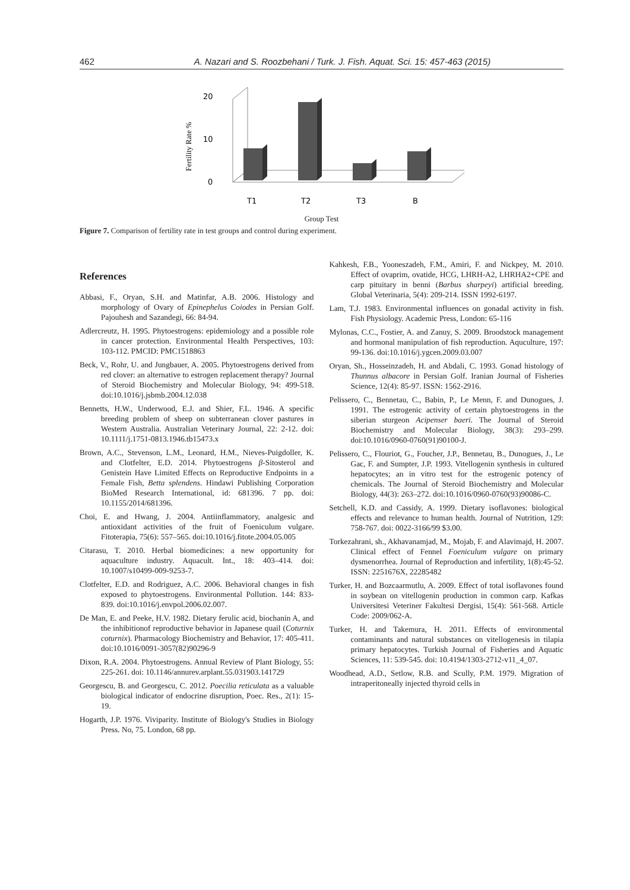462 A. Nazari and S. Roozbehani / Turk. J. Fish. Aquat. Sci. 15: 457-463 (2015)
Fertility Rate %
20
10
0
T1
T2
T3
B
Group Test
Figure 7. Comparison of fertility rate in test groups and control during experiment.
References
Abbasi, F., Oryan, S.H. and Matinfar, A.B. 2006. Histology and morphology of Ovary of Epinephelus Coiodes in Persian Golf. Pajouhesh and Sazandegi, 66: 84-94.
Adlercreutz, H. 1995. Phytoestrogens: epidemiology and a possible role in cancer protection. Environmental Health Perspectives, 103: 103-112. PMCID: PMC1518863
Beck, V., Rohr, U. and Jungbauer, A. 2005. Phytoestrogens derived from red clover: an alternative to estrogen replacement therapy? Journal of Steroid Biochemistry and Molecular Biology, 94: 499-518. doi:10.1016/j.jsbmb.2004.12.038
Bennetts, H.W., Underwood, E.J. and Shier, F.L. 1946. A specific breeding problem of sheep on subterranean clover pastures in Western Australia. Australian Veterinary Journal, 22: 2-12. doi: 10.1111/j.1751-0813.1946.tb15473.x
Brown, A.C., Stevenson, L.M., Leonard, H.M., Nieves-Puigdoller, K. and Clotfelter, E.D. 2014. Phytoestrogens β-Sitosterol and Genistein Have Limited Effects on Reproductive Endpoints in a Female Fish, Betta splendens. Hindawi Publishing Corporation BioMed Research International, id: 681396. 7 pp. doi: 10.1155/2014/681396.
Choi, E. and Hwang, J. 2004. Antiinflammatory, analgesic and antioxidant activities of the fruit of Foeniculum vulgare. Fitoterapia, 75(6): 557–565. doi:10.1016/j.fitote.2004.05.005
Citarasu, T. 2010. Herbal biomedicines: a new opportunity for aquaculture industry. Aquacult. Int., 18: 403–414. doi: 10.1007/s10499-009-9253-7.
Clotfelter, E.D. and Rodriguez, A.C. 2006. Behavioral changes in fish exposed to phytoestrogens. Environmental Pollution. 144: 833-839. doi:10.1016/j.envpol.2006.02.007.
De Man, E. and Peeke, H.V. 1982. Dietary ferulic acid, biochanin A, and the inhibitionof reproductive behavior in Japanese quail (Coturnix coturnix). Pharmacology Biochemistry and Behavior, 17: 405-411. doi:10.1016/0091-3057(82)90296-9
Dixon, R.A. 2004. Phytoestrogens. Annual Review of Plant Biology, 55: 225-261. doi: 10.1146/annurev.arplant.55.031903.141729
Georgescu, B. and Georgescu, C. 2012. Poecilia reticulata as a valuable biological indicator of endocrine disruption, Poec. Res., 2(1): 15-19.
Hogarth, J.P. 1976. Viviparity. Institute of Biology's Studies in Biology Press. No, 75. London, 68 pp.
Kahkesh, F.B., Yooneszadeh, F.M., Amiri, F. and Nickpey, M. 2010. Effect of ovaprim, ovatide, HCG, LHRH-A2, LHRHA2+CPE and carp pituitary in benni (Barbus sharpeyi) artificial breeding. Global Veterinaria, 5(4): 209-214. ISSN 1992-6197.
Lam, T.J. 1983. Environmental influences on gonadal activity in fish. Fish Physiology. Academic Press, London: 65-116
Mylonas, C.C., Fostier, A. and Zanuy, S. 2009. Broodstock management and hormonal manipulation of fish reproduction. Aquculture, 197: 99-136. doi:10.1016/j.ygcen.2009.03.007
Oryan, Sh., Hosseinzadeh, H. and Abdali, C. 1993. Gonad histology of Thunnus albacore in Persian Golf. Iranian Journal of Fisheries Science, 12(4): 85-97. ISSN: 1562-2916.
Pelissero, C., Bennetau, C., Babin, P., Le Menn, F. and Dunogues, J. 1991. The estrogenic activity of certain phytoestrogens in the siberian sturgeon Acipenser baeri. The Journal of Steroid Biochemistry and Molecular Biology, 38(3): 293–299. doi:10.1016/0960-0760(91)90100-J.
Pelissero, C., Flouriot, G., Foucher, J.P., Bennetau, B., Dunogues, J., Le Gac, F. and Sumpter, J.P. 1993. Vitellogenin synthesis in cultured hepatocytes; an in vitro test for the estrogenic potency of chemicals. The Journal of Steroid Biochemistry and Molecular Biology, 44(3): 263–272. doi:10.1016/0960-0760(93)90086-C.
Setchell, K.D. and Cassidy, A. 1999. Dietary isoflavones: biological effects and relevance to human health. Journal of Nutrition, 129: 758-767. doi: 0022-3166/99 $3.00.
Torkezahrani, sh., Akhavanamjad, M., Mojab, F. and Alavimajd, H. 2007. Clinical effect of Fennel Foeniculum vulgare on primary dysmenorrhea. Journal of Reproduction and infertility, 1(8):45-52. ISSN: 2251676X, 22285482
Turker, H. and Bozcaarmutlu, A. 2009. Effect of total isoflavones found in soybean on vitellogenin production in common carp. Kafkas Universitesi Veteriner Fakultesi Dergisi, 15(4): 561-568. Article Code: 2009/062-A.
Turker, H. and Takemura, H. 2011. Effects of environmental contaminants and natural substances on vitellogenesis in tilapia primary hepatocytes. Turkish Journal of Fisheries and Aquatic Sciences, 11: 539-545. doi: 10.4194/1303-2712-v11_4_07.
Woodhead, A.D., Setlow, R.B. and Scully, P.M. 1979. Migration of intraperitoneally injected thyroid cells in